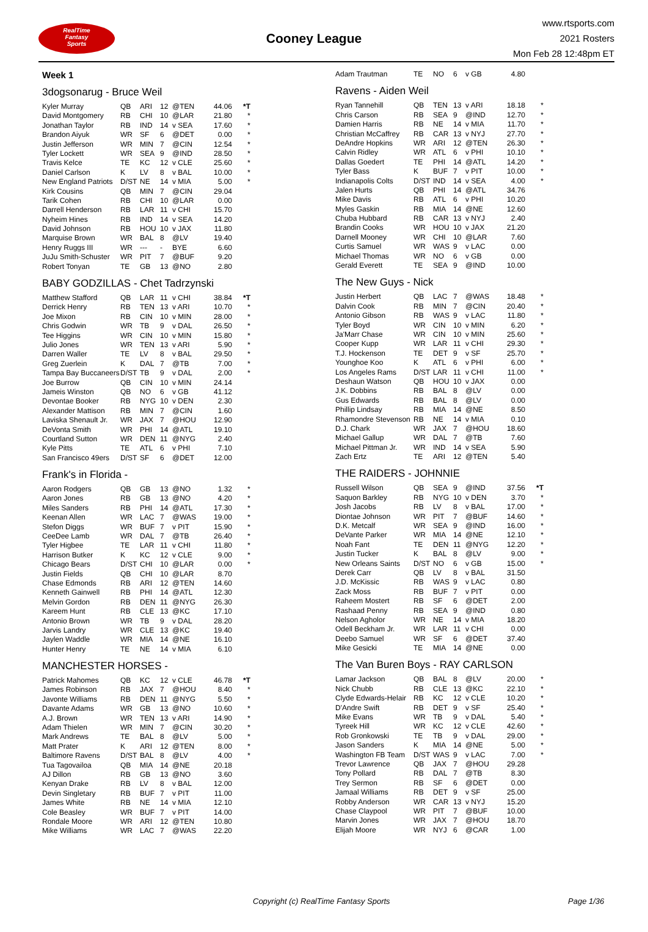RealTime
Fantasy
Sports
Cooney League
www.rtsports.com
2021 Rosters
Mon Feb 28 12:48pm ET
Week 1
3dogsonarug - Bruce Weil
| Kyler Murray | QB | ARI | 12 | @TEN | 44.06 | *T |
| David Montgomery | RB | CHI | 10 | @LAR | 21.80 | * |
| Jonathan Taylor | RB | IND | 14 | v SEA | 17.60 | * |
| Brandon Aiyuk | WR | SF | 6 | @DET | 0.00 | * |
| Justin Jefferson | WR | MIN | 7 | @CIN | 12.54 | * |
| Tyler Lockett | WR | SEA | 9 | @IND | 28.50 | * |
| Travis Kelce | TE | KC | 12 | v CLE | 25.60 | * |
| Daniel Carlson | K | LV | 8 | v BAL | 10.00 | * |
| New England Patriots | D/ST | NE | 14 | v MIA | 5.00 | * |
| Kirk Cousins | QB | MIN | 7 | @CIN | 29.04 | |
| Tarik Cohen | RB | CHI | 10 | @LAR | 0.00 | |
| Darrell Henderson | RB | LAR | 11 | v CHI | 15.70 | |
| Nyheim Hines | RB | IND | 14 | v SEA | 14.20 | |
| David Johnson | RB | HOU | 10 | v JAX | 11.80 | |
| Marquise Brown | WR | BAL | 8 | @LV | 19.40 | |
| Henry Ruggs III | WR | --- | - | BYE | 6.60 | |
| JuJu Smith-Schuster | WR | PIT | 7 | @BUF | 9.20 | |
| Robert Tonyan | TE | GB | 13 | @NO | 2.80 | |
BABY GODZILLAS - Chet Tadrzynski
| Matthew Stafford | QB | LAR | 11 | v CHI | 38.84 | *T |
| Derrick Henry | RB | TEN | 13 | v ARI | 10.70 | * |
| Joe Mixon | RB | CIN | 10 | v MIN | 28.00 | * |
| Chris Godwin | WR | TB | 9 | v DAL | 26.50 | * |
| Tee Higgins | WR | CIN | 10 | v MIN | 15.80 | * |
| Julio Jones | WR | TEN | 13 | v ARI | 5.90 | * |
| Darren Waller | TE | LV | 8 | v BAL | 29.50 | * |
| Greg Zuerlein | K | DAL | 7 | @TB | 7.00 | * |
| Tampa Bay Buccaneers | D/ST | TB | 9 | v DAL | 2.00 | * |
| Joe Burrow | QB | CIN | 10 | v MIN | 24.14 | |
| Jameis Winston | QB | NO | 6 | v GB | 41.12 | |
| Devontae Booker | RB | NYG | 10 | v DEN | 2.30 | |
| Alexander Mattison | RB | MIN | 7 | @CIN | 1.60 | |
| Laviska Shenault Jr. | WR | JAX | 7 | @HOU | 12.90 | |
| DeVonta Smith | WR | PHI | 14 | @ATL | 19.10 | |
| Courtland Sutton | WR | DEN | 11 | @NYG | 2.40 | |
| Kyle Pitts | TE | ATL | 6 | v PHI | 7.10 | |
| San Francisco 49ers | D/ST | SF | 6 | @DET | 12.00 | |
Frank's in Florida -
| Aaron Rodgers | QB | GB | 13 | @NO | 1.32 | * |
| Aaron Jones | RB | GB | 13 | @NO | 4.20 | * |
| Miles Sanders | RB | PHI | 14 | @ATL | 17.30 | * |
| Keenan Allen | WR | LAC | 7 | @WAS | 19.00 | * |
| Stefon Diggs | WR | BUF | 7 | v PIT | 15.90 | * |
| CeeDee Lamb | WR | DAL | 7 | @TB | 26.40 | * |
| Tyler Higbee | TE | LAR | 11 | v CHI | 11.80 | * |
| Harrison Butker | K | KC | 12 | v CLE | 9.00 | * |
| Chicago Bears | D/ST | CHI | 10 | @LAR | 0.00 | * |
| Justin Fields | QB | CHI | 10 | @LAR | 8.70 | |
| Chase Edmonds | RB | ARI | 12 | @TEN | 14.60 | |
| Kenneth Gainwell | RB | PHI | 14 | @ATL | 12.30 | |
| Melvin Gordon | RB | DEN | 11 | @NYG | 26.30 | |
| Kareem Hunt | RB | CLE | 13 | @KC | 17.10 | |
| Antonio Brown | WR | TB | 9 | v DAL | 28.20 | |
| Jarvis Landry | WR | CLE | 13 | @KC | 19.40 | |
| Jaylen Waddle | WR | MIA | 14 | @NE | 16.10 | |
| Hunter Henry | TE | NE | 14 | v MIA | 6.10 | |
MANCHESTER HORSES -
| Patrick Mahomes | QB | KC | 12 | v CLE | 46.78 | *T |
| James Robinson | RB | JAX | 7 | @HOU | 8.40 | * |
| Javonte Williams | RB | DEN | 11 | @NYG | 5.50 | * |
| Davante Adams | WR | GB | 13 | @NO | 10.60 | * |
| A.J. Brown | WR | TEN | 13 | v ARI | 14.90 | * |
| Adam Thielen | WR | MIN | 7 | @CIN | 30.20 | * |
| Mark Andrews | TE | BAL | 8 | @LV | 5.00 | * |
| Matt Prater | K | ARI | 12 | @TEN | 8.00 | * |
| Baltimore Ravens | D/ST | BAL | 8 | @LV | 4.00 | * |
| Tua Tagovailoa | QB | MIA | 14 | @NE | 20.18 | |
| AJ Dillon | RB | GB | 13 | @NO | 3.60 | |
| Kenyan Drake | RB | LV | 8 | v BAL | 12.00 | |
| Devin Singletary | RB | BUF | 7 | v PIT | 11.00 | |
| James White | RB | NE | 14 | v MIA | 12.10 | |
| Cole Beasley | WR | BUF | 7 | v PIT | 14.00 | |
| Rondale Moore | WR | ARI | 12 | @TEN | 10.80 | |
| Mike Williams | WR | LAC | 7 | @WAS | 22.20 | |
| Adam Trautman | TE | NO | 6 | v GB | 4.80 | |
Ravens - Aiden Weil
| Ryan Tannehill | QB | TEN | 13 | v ARI | 18.18 | * |
| Chris Carson | RB | SEA | 9 | @IND | 12.70 | * |
| Damien Harris | RB | NE | 14 | v MIA | 11.70 | * |
| Christian McCaffrey | RB | CAR | 13 | v NYJ | 27.70 | * |
| DeAndre Hopkins | WR | ARI | 12 | @TEN | 26.30 | * |
| Calvin Ridley | WR | ATL | 6 | v PHI | 10.10 | * |
| Dallas Goedert | TE | PHI | 14 | @ATL | 14.20 | * |
| Tyler Bass | K | BUF | 7 | v PIT | 10.00 | * |
| Indianapolis Colts | D/ST | IND | 14 | v SEA | 4.00 | * |
| Jalen Hurts | QB | PHI | 14 | @ATL | 34.76 | |
| Mike Davis | RB | ATL | 6 | v PHI | 10.20 | |
| Myles Gaskin | RB | MIA | 14 | @NE | 12.60 | |
| Chuba Hubbard | RB | CAR | 13 | v NYJ | 2.40 | |
| Brandin Cooks | WR | HOU | 10 | v JAX | 21.20 | |
| Darnell Mooney | WR | CHI | 10 | @LAR | 7.60 | |
| Curtis Samuel | WR | WAS | 9 | v LAC | 0.00 | |
| Michael Thomas | WR | NO | 6 | v GB | 0.00 | |
| Gerald Everett | TE | SEA | 9 | @IND | 10.00 | |
The New Guys - Nick
| Justin Herbert | QB | LAC | 7 | @WAS | 18.48 | * |
| Dalvin Cook | RB | MIN | 7 | @CIN | 20.40 | * |
| Antonio Gibson | RB | WAS | 9 | v LAC | 11.80 | * |
| Tyler Boyd | WR | CIN | 10 | v MIN | 6.20 | * |
| Ja'Marr Chase | WR | CIN | 10 | v MIN | 25.60 | * |
| Cooper Kupp | WR | LAR | 11 | v CHI | 29.30 | * |
| T.J. Hockenson | TE | DET | 9 | v SF | 25.70 | * |
| Younghoe Koo | K | ATL | 6 | v PHI | 6.00 | * |
| Los Angeles Rams | D/ST | LAR | 11 | v CHI | 11.00 | * |
| Deshaun Watson | QB | HOU | 10 | v JAX | 0.00 | |
| J.K. Dobbins | RB | BAL | 8 | @LV | 0.00 | |
| Gus Edwards | RB | BAL | 8 | @LV | 0.00 | |
| Phillip Lindsay | RB | MIA | 14 | @NE | 8.50 | |
| Rhamondre Stevenson | RB | NE | 14 | v MIA | 0.10 | |
| D.J. Chark | WR | JAX | 7 | @HOU | 18.60 | |
| Michael Gallup | WR | DAL | 7 | @TB | 7.60 | |
| Michael Pittman Jr. | WR | IND | 14 | v SEA | 5.90 | |
| Zach Ertz | TE | ARI | 12 | @TEN | 5.40 | |
THE RAIDERS - JOHNNIE
| Russell Wilson | QB | SEA | 9 | @IND | 37.56 | *T |
| Saquon Barkley | RB | NYG | 10 | v DEN | 3.70 | * |
| Josh Jacobs | RB | LV | 8 | v BAL | 17.00 | * |
| Diontae Johnson | WR | PIT | 7 | @BUF | 14.60 | * |
| D.K. Metcalf | WR | SEA | 9 | @IND | 16.00 | * |
| DeVante Parker | WR | MIA | 14 | @NE | 12.10 | * |
| Noah Fant | TE | DEN | 11 | @NYG | 12.20 | * |
| Justin Tucker | K | BAL | 8 | @LV | 9.00 | * |
| New Orleans Saints | D/ST | NO | 6 | v GB | 15.00 | * |
| Derek Carr | QB | LV | 8 | v BAL | 31.50 | |
| J.D. McKissic | RB | WAS | 9 | v LAC | 0.80 | |
| Zack Moss | RB | BUF | 7 | v PIT | 0.00 | |
| Raheem Mostert | RB | SF | 6 | @DET | 2.00 | |
| Rashaad Penny | RB | SEA | 9 | @IND | 0.80 | |
| Nelson Agholor | WR | NE | 14 | v MIA | 18.20 | |
| Odell Beckham Jr. | WR | LAR | 11 | v CHI | 0.00 | |
| Deebo Samuel | WR | SF | 6 | @DET | 37.40 | |
| Mike Gesicki | TE | MIA | 14 | @NE | 0.00 | |
The Van Buren Boys - RAY CARLSON
| Lamar Jackson | QB | BAL | 8 | @LV | 20.00 | * |
| Nick Chubb | RB | CLE | 13 | @KC | 22.10 | * |
| Clyde Edwards-Helair | RB | KC | 12 | v CLE | 10.20 | * |
| D'Andre Swift | RB | DET | 9 | v SF | 25.40 | * |
| Mike Evans | WR | TB | 9 | v DAL | 5.40 | * |
| Tyreek Hill | WR | KC | 12 | v CLE | 42.60 | * |
| Rob Gronkowski | TE | TB | 9 | v DAL | 29.00 | * |
| Jason Sanders | K | MIA | 14 | @NE | 5.00 | * |
| Washington FB Team | D/ST | WAS | 9 | v LAC | 7.00 | * |
| Trevor Lawrence | QB | JAX | 7 | @HOU | 29.28 | |
| Tony Pollard | RB | DAL | 7 | @TB | 8.30 | |
| Trey Sermon | RB | SF | 6 | @DET | 0.00 | |
| Jamaal Williams | RB | DET | 9 | v SF | 25.00 | |
| Robby Anderson | WR | CAR | 13 | v NYJ | 15.20 | |
| Chase Claypool | WR | PIT | 7 | @BUF | 10.00 | |
| Marvin Jones | WR | JAX | 7 | @HOU | 18.70 | |
| Elijah Moore | WR | NYJ | 6 | @CAR | 1.00 | |
Copyright (c) RealTime Fantasy Sports Page 1/36